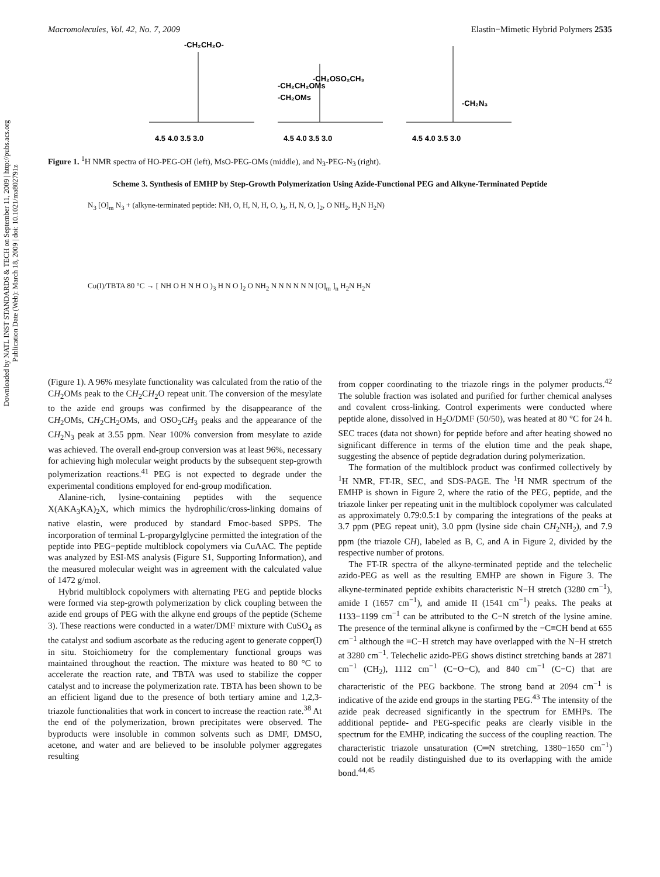Macromolecules, Vol. 42, No. 7, 2009 Elastin−Mimetic Hybrid Polymers 2535
Downloaded by NATL INST STANDARDS & TECH on September 11, 2009 | http://pubs.acs.org
Publication Date (Web): March 18, 2009 | doi: 10.1021/ma802791z
-CH₂CH₂O-
4.5 4.0 3.5 3.0
-CH₂OSO₂CH₃
-CH₂CH₂OMs
-CH₂OMs
4.5 4.0 3.5 3.0
-CH₂N₃
4.5 4.0 3.5 3.0
Figure 1. <sup>1</sup>H NMR spectra of HO-PEG-OH (left), MsO-PEG-OMs (middle), and N<sub>3</sub>-PEG-N<sub>3</sub> (right).
Scheme 3. Synthesis of EMHP by Step-Growth Polymerization Using Azide-Functional PEG and Alkyne-Terminated Peptide
N<sub>3</sub> [O]<sub>m</sub> N<sub>3</sub> + (alkyne-terminated peptide: NH, O, H, N, H, O, )<sub>3</sub>, H, N, O, ]<sub>2</sub>, O NH<sub>2</sub>, H<sub>2</sub>N H<sub>2</sub>N)
Cu(I)/TBTA 80 °C → [ NH O H N H O )<sub>3</sub> H N O ]<sub>2</sub> O NH<sub>2</sub> N N N N N N [O]<sub>m</sub> ]<sub>n</sub> H<sub>2</sub>N H<sub>2</sub>N
(Figure 1). A 96% mesylate functionality was calculated from the ratio of the CH<sub>2</sub>OMs peak to the CH<sub>2</sub>CH<sub>2</sub>O repeat unit. The conversion of the mesylate to the azide end groups was confirmed by the disappearance of the CH<sub>2</sub>OMs, CH<sub>2</sub>CH<sub>2</sub>OMs, and OSO<sub>2</sub>CH<sub>3</sub> peaks and the appearance of the CH<sub>2</sub>N<sub>3</sub> peak at 3.55 ppm. Near 100% conversion from mesylate to azide was achieved. The overall end-group conversion was at least 96%, necessary for achieving high molecular weight products by the subsequent step-growth polymerization reactions.<sup>41</sup> PEG is not expected to degrade under the experimental conditions employed for end-group modification.
Alanine-rich, lysine-containing peptides with the sequence X(AKA<sub>3</sub>KA)<sub>2</sub>X, which mimics the hydrophilic/cross-linking domains of native elastin, were produced by standard Fmoc-based SPPS. The incorporation of terminal L-propargylglycine permitted the integration of the peptide into PEG−peptide multiblock copolymers via CuAAC. The peptide was analyzed by ESI-MS analysis (Figure S1, Supporting Information), and the measured molecular weight was in agreement with the calculated value of 1472 g/mol.
Hybrid multiblock copolymers with alternating PEG and peptide blocks were formed via step-growth polymerization by click coupling between the azide end groups of PEG with the alkyne end groups of the peptide (Scheme 3). These reactions were conducted in a water/DMF mixture with CuSO<sub>4</sub> as the catalyst and sodium ascorbate as the reducing agent to generate copper(I) in situ. Stoichiometry for the complementary functional groups was maintained throughout the reaction. The mixture was heated to 80 °C to accelerate the reaction rate, and TBTA was used to stabilize the copper catalyst and to increase the polymerization rate. TBTA has been shown to be an efficient ligand due to the presence of both tertiary amine and 1,2,3-triazole functionalities that work in concert to increase the reaction rate.<sup>38</sup> At the end of the polymerization, brown precipitates were observed. The byproducts were insoluble in common solvents such as DMF, DMSO, acetone, and water and are believed to be insoluble polymer aggregates resulting
from copper coordinating to the triazole rings in the polymer products.<sup>42</sup> The soluble fraction was isolated and purified for further chemical analyses and covalent cross-linking. Control experiments were conducted where peptide alone, dissolved in H<sub>2</sub>O/DMF (50/50), was heated at 80 °C for 24 h. SEC traces (data not shown) for peptide before and after heating showed no significant difference in terms of the elution time and the peak shape, suggesting the absence of peptide degradation during polymerization.
The formation of the multiblock product was confirmed collectively by <sup>1</sup>H NMR, FT-IR, SEC, and SDS-PAGE. The <sup>1</sup>H NMR spectrum of the EMHP is shown in Figure 2, where the ratio of the PEG, peptide, and the triazole linker per repeating unit in the multiblock copolymer was calculated as approximately 0.79:0.5:1 by comparing the integrations of the peaks at 3.7 ppm (PEG repeat unit), 3.0 ppm (lysine side chain CH<sub>2</sub>NH<sub>2</sub>), and 7.9 ppm (the triazole CH), labeled as B, C, and A in Figure 2, divided by the respective number of protons.
The FT-IR spectra of the alkyne-terminated peptide and the telechelic azido-PEG as well as the resulting EMHP are shown in Figure 3. The alkyne-terminated peptide exhibits characteristic N−H stretch (3280 cm<sup>−1</sup>), amide I (1657 cm<sup>−1</sup>), and amide II (1541 cm<sup>−1</sup>) peaks. The peaks at 1133−1199 cm<sup>−1</sup> can be attributed to the C−N stretch of the lysine amine. The presence of the terminal alkyne is confirmed by the −C≡CH bend at 655 cm<sup>−1</sup> although the ≡C−H stretch may have overlapped with the N−H stretch at 3280 cm<sup>−1</sup>. Telechelic azido-PEG shows distinct stretching bands at 2871 cm<sup>−1</sup> (CH<sub>2</sub>), 1112 cm<sup>−1</sup> (C−O−C), and 840 cm<sup>−1</sup> (C−C) that are characteristic of the PEG backbone. The strong band at 2094 cm<sup>−1</sup> is indicative of the azide end groups in the starting PEG.<sup>43</sup> The intensity of the azide peak decreased significantly in the spectrum for EMHPs. The additional peptide- and PEG-specific peaks are clearly visible in the spectrum for the EMHP, indicating the success of the coupling reaction. The characteristic triazole unsaturation (C═N stretching, 1380−1650 cm<sup>−1</sup>) could not be readily distinguished due to its overlapping with the amide bond.<sup>44,45</sup>